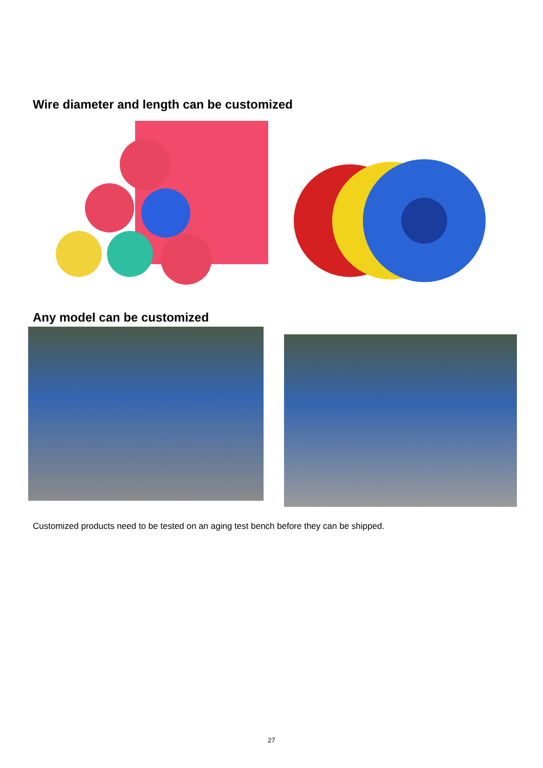Wire diameter and length can be customized
Any model can be customized
Customized products need to be tested on an aging test bench before they can be shipped.
27